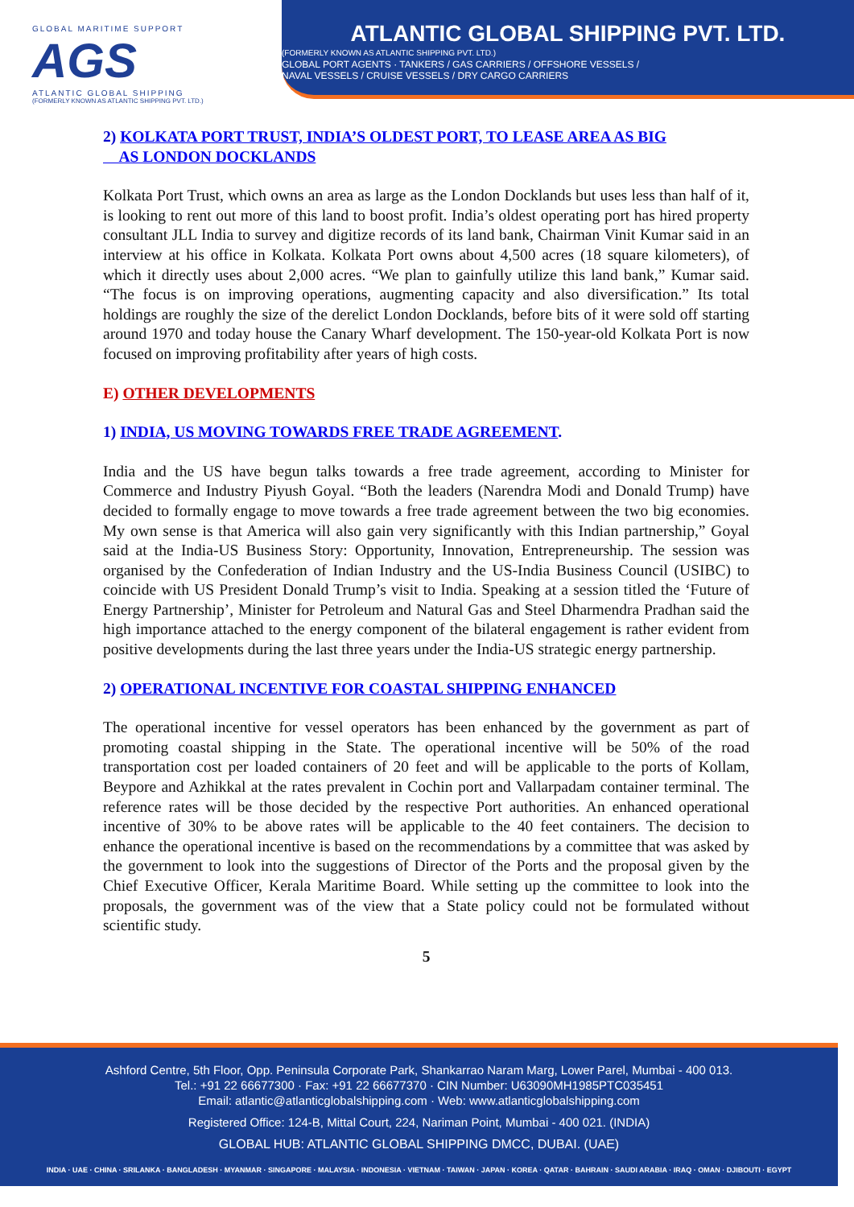GLOBAL MARITIME SUPPORT
AGS
ATLANTIC GLOBAL SHIPPING
(FORMERLY KNOWN AS ATLANTIC SHIPPING PVT. LTD.)
ATLANTIC GLOBAL SHIPPING PVT. LTD.
(FORMERLY KNOWN AS ATLANTIC SHIPPING PVT. LTD.)
GLOBAL PORT AGENTS · TANKERS / GAS CARRIERS / OFFSHORE VESSELS /
NAVAL VESSELS / CRUISE VESSELS / DRY CARGO CARRIERS
2) KOLKATA PORT TRUST, INDIA’S OLDEST PORT, TO LEASE AREA AS BIG
AS LONDON DOCKLANDS
Kolkata Port Trust, which owns an area as large as the London Docklands but uses less than half of it, is looking to rent out more of this land to boost profit. India’s oldest operating port has hired property consultant JLL India to survey and digitize records of its land bank, Chairman Vinit Kumar said in an interview at his office in Kolkata. Kolkata Port owns about 4,500 acres (18 square kilometers), of which it directly uses about 2,000 acres. “We plan to gainfully utilize this land bank,” Kumar said. “The focus is on improving operations, augmenting capacity and also diversification.” Its total holdings are roughly the size of the derelict London Docklands, before bits of it were sold off starting around 1970 and today house the Canary Wharf development. The 150-year-old Kolkata Port is now focused on improving profitability after years of high costs.
E) OTHER DEVELOPMENTS
1) INDIA, US MOVING TOWARDS FREE TRADE AGREEMENT.
India and the US have begun talks towards a free trade agreement, according to Minister for Commerce and Industry Piyush Goyal. “Both the leaders (Narendra Modi and Donald Trump) have decided to formally engage to move towards a free trade agreement between the two big economies. My own sense is that America will also gain very significantly with this Indian partnership,” Goyal said at the India-US Business Story: Opportunity, Innovation, Entrepreneurship. The session was organised by the Confederation of Indian Industry and the US-India Business Council (USIBC) to coincide with US President Donald Trump’s visit to India. Speaking at a session titled the ‘Future of Energy Partnership’, Minister for Petroleum and Natural Gas and Steel Dharmendra Pradhan said the high importance attached to the energy component of the bilateral engagement is rather evident from positive developments during the last three years under the India-US strategic energy partnership.
2) OPERATIONAL INCENTIVE FOR COASTAL SHIPPING ENHANCED
The operational incentive for vessel operators has been enhanced by the government as part of promoting coastal shipping in the State. The operational incentive will be 50% of the road transportation cost per loaded containers of 20 feet and will be applicable to the ports of Kollam, Beypore and Azhikkal at the rates prevalent in Cochin port and Vallarpadam container terminal. The reference rates will be those decided by the respective Port authorities. An enhanced operational incentive of 30% to be above rates will be applicable to the 40 feet containers. The decision to enhance the operational incentive is based on the recommendations by a committee that was asked by the government to look into the suggestions of Director of the Ports and the proposal given by the Chief Executive Officer, Kerala Maritime Board. While setting up the committee to look into the proposals, the government was of the view that a State policy could not be formulated without scientific study.
5
Ashford Centre, 5th Floor, Opp. Peninsula Corporate Park, Shankarrao Naram Marg, Lower Parel, Mumbai - 400 013.
Tel.: +91 22 66677300 · Fax: +91 22 66677370 · CIN Number: U63090MH1985PTC035451
Email: atlantic@atlanticglobalshipping.com · Web: www.atlanticglobalshipping.com
Registered Office: 124-B, Mittal Court, 224, Nariman Point, Mumbai - 400 021. (INDIA)
GLOBAL HUB: ATLANTIC GLOBAL SHIPPING DMCC, DUBAI. (UAE)
INDIA · UAE · CHINA · SRILANKA · BANGLADESH · MYANMAR · SINGAPORE · MALAYSIA · INDONESIA · VIETNAM · TAIWAN · JAPAN · KOREA · QATAR · BAHRAIN · SAUDI ARABIA · IRAQ · OMAN · DJIBOUTI · EGYPT